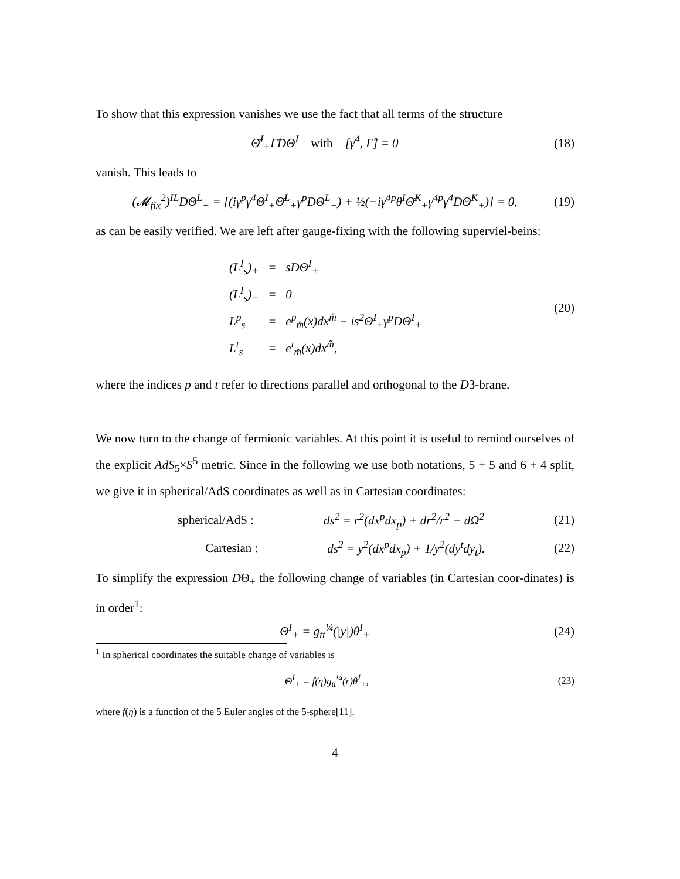To show that this expression vanishes we use the fact that all terms of the structure
Θ̄<sup>I</sup><sub>+</sub>Γ̂DΘ<sup>I</sup> with [γ<sup>4</sup>, Γ̂] = 0 (18)
vanish. This leads to
(𝓜<sub>fix</sub><sup>2</sup>)<sup>IL</sup>DΘ<sup>L</sup><sub>+</sub> = [(iγ<sup>p</sup>γ<sup>4</sup>Θ<sup>I</sup><sub>+</sub>Θ̄<sup>L</sup><sub>+</sub>γ<sup>p</sup>DΘ<sup>L</sup><sub>+</sub>) + ½(−iγ<sup>4p</sup>θ<sup>I</sup>Θ̄<sup>K</sup><sub>+</sub>γ<sup>4p</sup>γ<sup>4</sup>DΘ<sup>K</sup><sub>+</sub>)] = 0, (19)
as can be easily verified. We are left after gauge-fixing with the following superviel-beins:
| (L<sup>I</sup><sub>s</sub>)<sub>+</sub> | = | sDΘ<sup>I</sup><sub>+</sub> |
| (L<sup>I</sup><sub>s</sub>)<sub>−</sub> | = | 0 |
| L<sup>p</sup><sub>s</sub> | = | e<sup>p</sup><sub>m̂</sub>(x)dx<sup>m̂</sup> − is<sup>2</sup>Θ̄<sup>I</sup><sub>+</sub>γ<sup>p</sup>DΘ<sup>I</sup><sub>+</sub> |
| L<sup>t</sup><sub>s</sub> | = | e<sup>t</sup><sub>m̂</sub>(x)dx<sup>m̂</sup>, |
(20)
where the indices p and t refer to directions parallel and orthogonal to the D3-brane.
We now turn to the change of fermionic variables. At this point it is useful to remind ourselves of the explicit AdS<sub>5</sub>×S<sup>5</sup> metric. Since in the following we use both notations, 5 + 5 and 6 + 4 split, we give it in spherical/AdS coordinates as well as in Cartesian coordinates:
spherical/AdS : ds<sup>2</sup> = r<sup>2</sup>(dx<sup>p</sup>dx<sub>p</sub>) + dr<sup>2</sup>/r<sup>2</sup> + dΩ<sup>2</sup> (21)
Cartesian : ds<sup>2</sup> = y<sup>2</sup>(dx<sup>p</sup>dx<sub>p</sub>) + 1/y<sup>2</sup>(dy<sup>t</sup>dy<sub>t</sub>). (22)
To simplify the expression DΘ<sub>+</sub> the following change of variables (in Cartesian coor-dinates) is in order<sup>1</sup>:
Θ<sup>I</sup><sub>+</sub> = g<sub>tt</sub><sup>¼</sup>(|y|)θ<sup>I</sup><sub>+</sub> (24)
<sup>1</sup> In spherical coordinates the suitable change of variables is
Θ<sup>I</sup><sub>+</sub> = f(η)g<sub>tt</sub><sup>¼</sup>(r)θ<sup>I</sup><sub>+</sub>, (23)
where f(η) is a function of the 5 Euler angles of the 5-sphere[11].
4